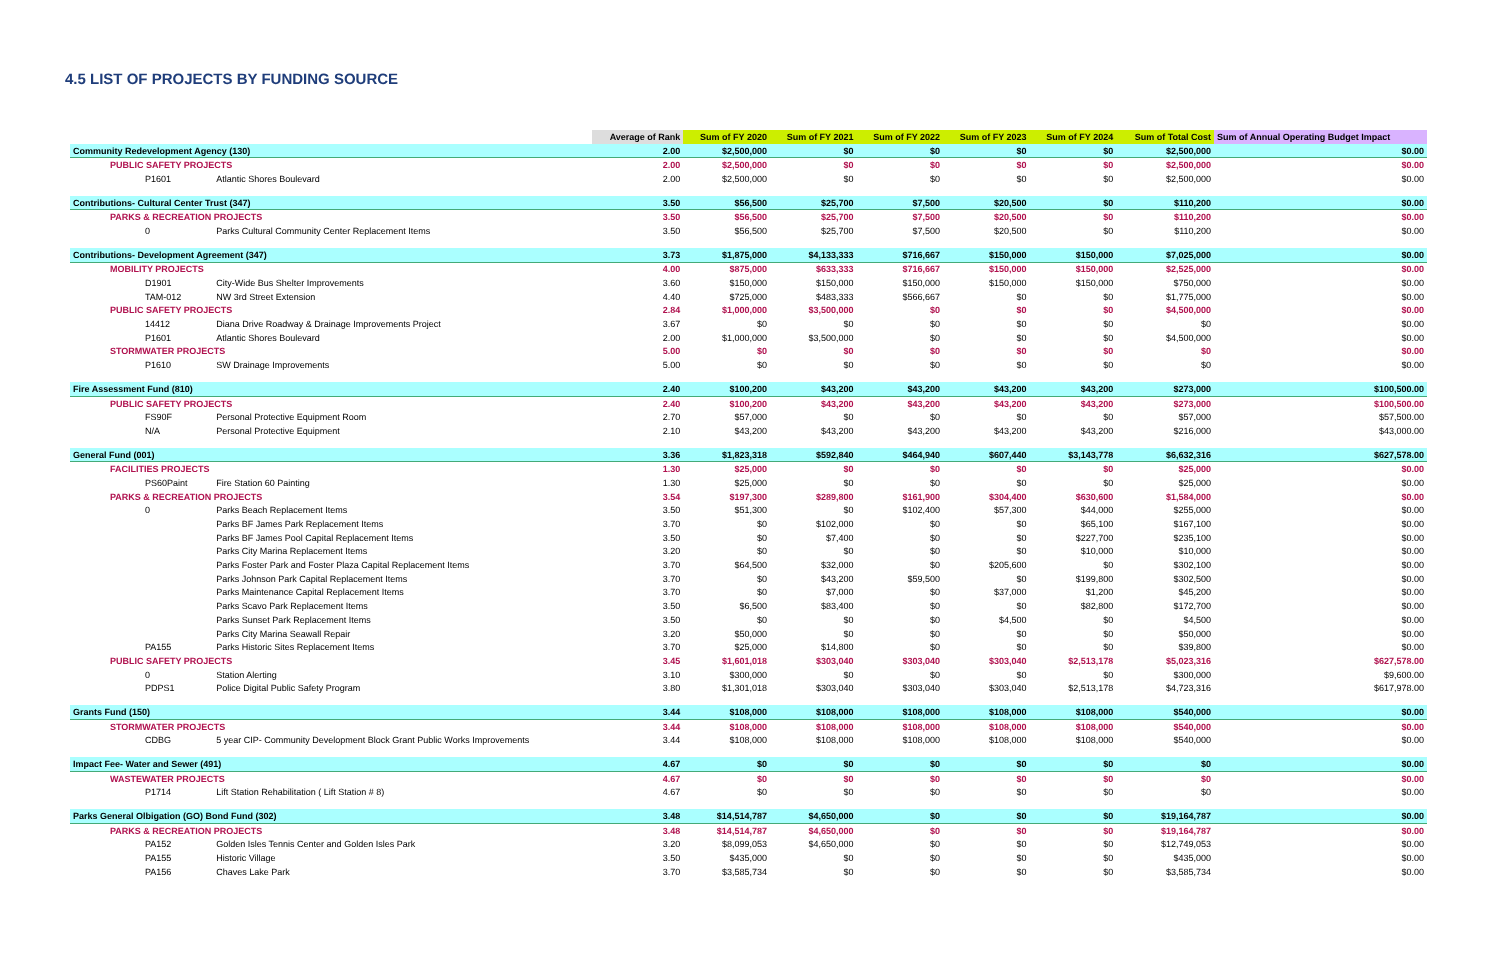4.5 LIST OF PROJECTS BY FUNDING SOURCE
| | | Average of Rank | Sum of FY 2020 | Sum of FY 2021 | Sum of FY 2022 | Sum of FY 2023 | Sum of FY 2024 | Sum of Total Cost | Sum of Annual Operating Budget Impact |
| --- | --- | --- | --- | --- | --- | --- | --- | --- | --- |
| Community Redevelopment Agency (130) | | 2.00 | $2,500,000 | $0 | $0 | $0 | $0 | $2,500,000 | $0.00 |
| PUBLIC SAFETY PROJECTS | | 2.00 | $2,500,000 | $0 | $0 | $0 | $0 | $2,500,000 | $0.00 |
| P1601 | Atlantic Shores Boulevard | 2.00 | $2,500,000 | $0 | $0 | $0 | $0 | $2,500,000 | $0.00 |
| Contributions- Cultural Center Trust (347) | | 3.50 | $56,500 | $25,700 | $7,500 | $20,500 | $0 | $110,200 | $0.00 |
| PARKS & RECREATION PROJECTS | | 3.50 | $56,500 | $25,700 | $7,500 | $20,500 | $0 | $110,200 | $0.00 |
| 0 | Parks Cultural Community Center Replacement Items | 3.50 | $56,500 | $25,700 | $7,500 | $20,500 | $0 | $110,200 | $0.00 |
| Contributions- Development Agreement (347) | | 3.73 | $1,875,000 | $4,133,333 | $716,667 | $150,000 | $150,000 | $7,025,000 | $0.00 |
| MOBILITY PROJECTS | | 4.00 | $875,000 | $633,333 | $716,667 | $150,000 | $150,000 | $2,525,000 | $0.00 |
| D1901 | City-Wide Bus Shelter Improvements | 3.60 | $150,000 | $150,000 | $150,000 | $150,000 | $150,000 | $750,000 | $0.00 |
| TAM-012 | NW 3rd Street Extension | 4.40 | $725,000 | $483,333 | $566,667 | $0 | $0 | $1,775,000 | $0.00 |
| PUBLIC SAFETY PROJECTS | | 2.84 | $1,000,000 | $3,500,000 | $0 | $0 | $0 | $4,500,000 | $0.00 |
| 14412 | Diana Drive Roadway & Drainage Improvements Project | 3.67 | $0 | $0 | $0 | $0 | $0 | $0 | $0.00 |
| P1601 | Atlantic Shores Boulevard | 2.00 | $1,000,000 | $3,500,000 | $0 | $0 | $0 | $4,500,000 | $0.00 |
| STORMWATER PROJECTS | | 5.00 | $0 | $0 | $0 | $0 | $0 | $0 | $0.00 |
| P1610 | SW Drainage Improvements | 5.00 | $0 | $0 | $0 | $0 | $0 | $0 | $0.00 |
| Fire Assessment Fund (810) | | 2.40 | $100,200 | $43,200 | $43,200 | $43,200 | $43,200 | $273,000 | $100,500.00 |
| PUBLIC SAFETY PROJECTS | | 2.40 | $100,200 | $43,200 | $43,200 | $43,200 | $43,200 | $273,000 | $100,500.00 |
| FS90F | Personal Protective Equipment Room | 2.70 | $57,000 | $0 | $0 | $0 | $0 | $57,000 | $57,500.00 |
| N/A | Personal Protective Equipment | 2.10 | $43,200 | $43,200 | $43,200 | $43,200 | $43,200 | $216,000 | $43,000.00 |
| General Fund (001) | | 3.36 | $1,823,318 | $592,840 | $464,940 | $607,440 | $3,143,778 | $6,632,316 | $627,578.00 |
| FACILITIES PROJECTS | | 1.30 | $25,000 | $0 | $0 | $0 | $0 | $25,000 | $0.00 |
| PS60Paint | Fire Station 60 Painting | 1.30 | $25,000 | $0 | $0 | $0 | $0 | $25,000 | $0.00 |
| PARKS & RECREATION PROJECTS | | 3.54 | $197,300 | $289,800 | $161,900 | $304,400 | $630,600 | $1,584,000 | $0.00 |
| 0 | Parks Beach Replacement Items | 3.50 | $51,300 | $0 | $102,400 | $57,300 | $44,000 | $255,000 | $0.00 |
| | Parks BF James Park Replacement Items | 3.70 | $0 | $102,000 | $0 | $0 | $65,100 | $167,100 | $0.00 |
| | Parks BF James Pool Capital Replacement Items | 3.50 | $0 | $7,400 | $0 | $0 | $227,700 | $235,100 | $0.00 |
| | Parks City Marina Replacement Items | 3.20 | $0 | $0 | $0 | $0 | $10,000 | $10,000 | $0.00 |
| | Parks Foster Park and Foster Plaza Capital Replacement Items | 3.70 | $64,500 | $32,000 | $0 | $205,600 | $0 | $302,100 | $0.00 |
| | Parks Johnson Park Capital Replacement Items | 3.70 | $0 | $43,200 | $59,500 | $0 | $199,800 | $302,500 | $0.00 |
| | Parks Maintenance Capital Replacement Items | 3.70 | $0 | $7,000 | $0 | $37,000 | $1,200 | $45,200 | $0.00 |
| | Parks Scavo Park Replacement Items | 3.50 | $6,500 | $83,400 | $0 | $0 | $82,800 | $172,700 | $0.00 |
| | Parks Sunset Park Replacement Items | 3.50 | $0 | $0 | $0 | $4,500 | $0 | $4,500 | $0.00 |
| | Parks City Marina Seawall Repair | 3.20 | $50,000 | $0 | $0 | $0 | $0 | $50,000 | $0.00 |
| PA155 | Parks Historic Sites Replacement Items | 3.70 | $25,000 | $14,800 | $0 | $0 | $0 | $39,800 | $0.00 |
| PUBLIC SAFETY PROJECTS | | 3.45 | $1,601,018 | $303,040 | $303,040 | $303,040 | $2,513,178 | $5,023,316 | $627,578.00 |
| 0 | Station Alerting | 3.10 | $300,000 | $0 | $0 | $0 | $0 | $300,000 | $9,600.00 |
| PDPS1 | Police Digital Public Safety Program | 3.80 | $1,301,018 | $303,040 | $303,040 | $303,040 | $2,513,178 | $4,723,316 | $617,978.00 |
| Grants Fund (150) | | 3.44 | $108,000 | $108,000 | $108,000 | $108,000 | $108,000 | $540,000 | $0.00 |
| STORMWATER PROJECTS | | 3.44 | $108,000 | $108,000 | $108,000 | $108,000 | $108,000 | $540,000 | $0.00 |
| CDBG | 5 year CIP- Community Development Block Grant Public Works Improvements | 3.44 | $108,000 | $108,000 | $108,000 | $108,000 | $108,000 | $540,000 | $0.00 |
| Impact Fee- Water and Sewer (491) | | 4.67 | $0 | $0 | $0 | $0 | $0 | $0 | $0.00 |
| WASTEWATER PROJECTS | | 4.67 | $0 | $0 | $0 | $0 | $0 | $0 | $0.00 |
| P1714 | Lift Station Rehabilitation ( Lift Station # 8) | 4.67 | $0 | $0 | $0 | $0 | $0 | $0 | $0.00 |
| Parks General Olbigation (GO) Bond Fund (302) | | 3.48 | $14,514,787 | $4,650,000 | $0 | $0 | $0 | $19,164,787 | $0.00 |
| PARKS & RECREATION PROJECTS | | 3.48 | $14,514,787 | $4,650,000 | $0 | $0 | $0 | $19,164,787 | $0.00 |
| PA152 | Golden Isles Tennis Center and Golden Isles Park | 3.20 | $8,099,053 | $4,650,000 | $0 | $0 | $0 | $12,749,053 | $0.00 |
| PA155 | Historic Village | 3.50 | $435,000 | $0 | $0 | $0 | $0 | $435,000 | $0.00 |
| PA156 | Chaves Lake Park | 3.70 | $3,585,734 | $0 | $0 | $0 | $0 | $3,585,734 | $0.00 |